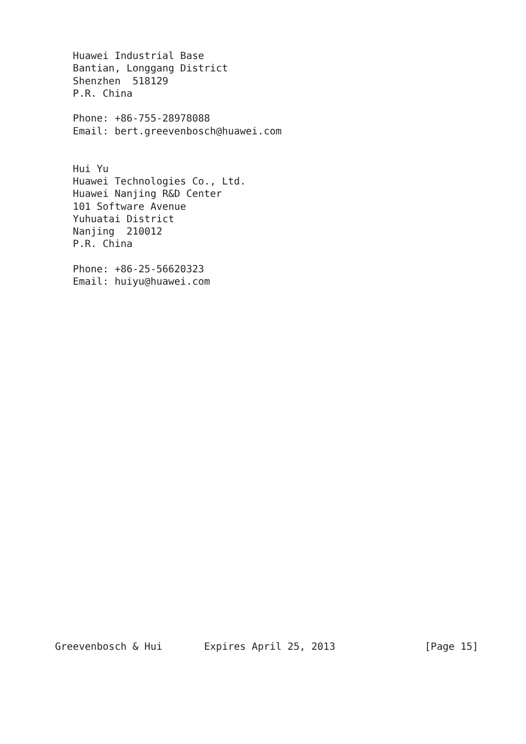Huawei Industrial Base
   Bantian, Longgang District
   Shenzhen  518129
   P.R. China

   Phone: +86-755-28978088
   Email: bert.greevenbosch@huawei.com


   Hui Yu
   Huawei Technologies Co., Ltd.
   Huawei Nanjing R&D Center
   101 Software Avenue
   Yuhuatai District
   Nanjing  210012
   P.R. China

   Phone: +86-25-56620323
   Email: huiyu@huawei.com
Greevenbosch & Hui       Expires April 25, 2013               [Page 15]